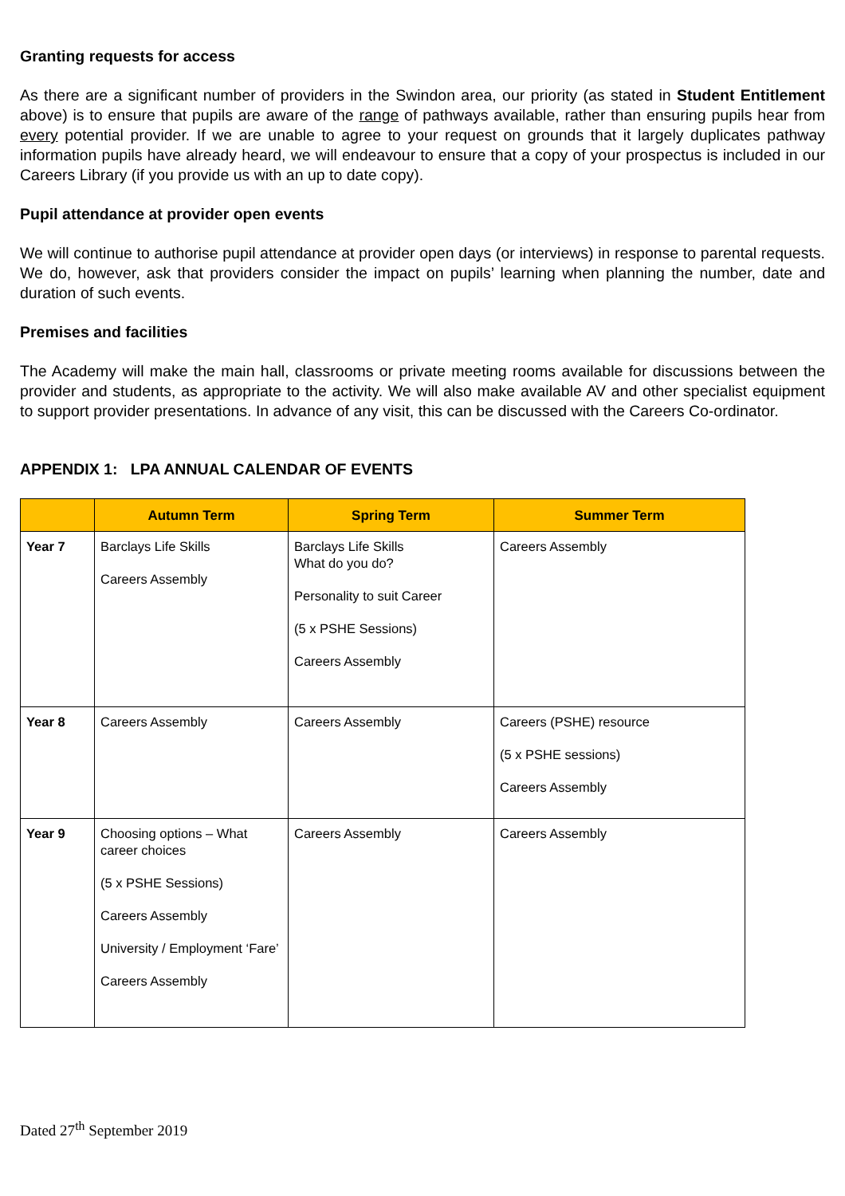Granting requests for access
As there are a significant number of providers in the Swindon area, our priority (as stated in Student Entitlement above) is to ensure that pupils are aware of the range of pathways available, rather than ensuring pupils hear from every potential provider. If we are unable to agree to your request on grounds that it largely duplicates pathway information pupils have already heard, we will endeavour to ensure that a copy of your prospectus is included in our Careers Library (if you provide us with an up to date copy).
Pupil attendance at provider open events
We will continue to authorise pupil attendance at provider open days (or interviews) in response to parental requests. We do, however, ask that providers consider the impact on pupils’ learning when planning the number, date and duration of such events.
Premises and facilities
The Academy will make the main hall, classrooms or private meeting rooms available for discussions between the provider and students, as appropriate to the activity. We will also make available AV and other specialist equipment to support provider presentations. In advance of any visit, this can be discussed with the Careers Co-ordinator.
APPENDIX 1: LPA ANNUAL CALENDAR OF EVENTS
| | Autumn Term | Spring Term | Summer Term |
| --- | --- | --- | --- |
| Year 7 | Barclays Life Skills Careers Assembly | Barclays Life Skills What do you do? Personality to suit Career (5 x PSHE Sessions) Careers Assembly | Careers Assembly |
| Year 8 | Careers Assembly | Careers Assembly | Careers (PSHE) resource (5 x PSHE sessions) Careers Assembly |
| Year 9 | Choosing options – What career choices (5 x PSHE Sessions) Careers Assembly University / Employment ‘Fare’ Careers Assembly | Careers Assembly | Careers Assembly |
Dated 27<sup>th</sup> September 2019